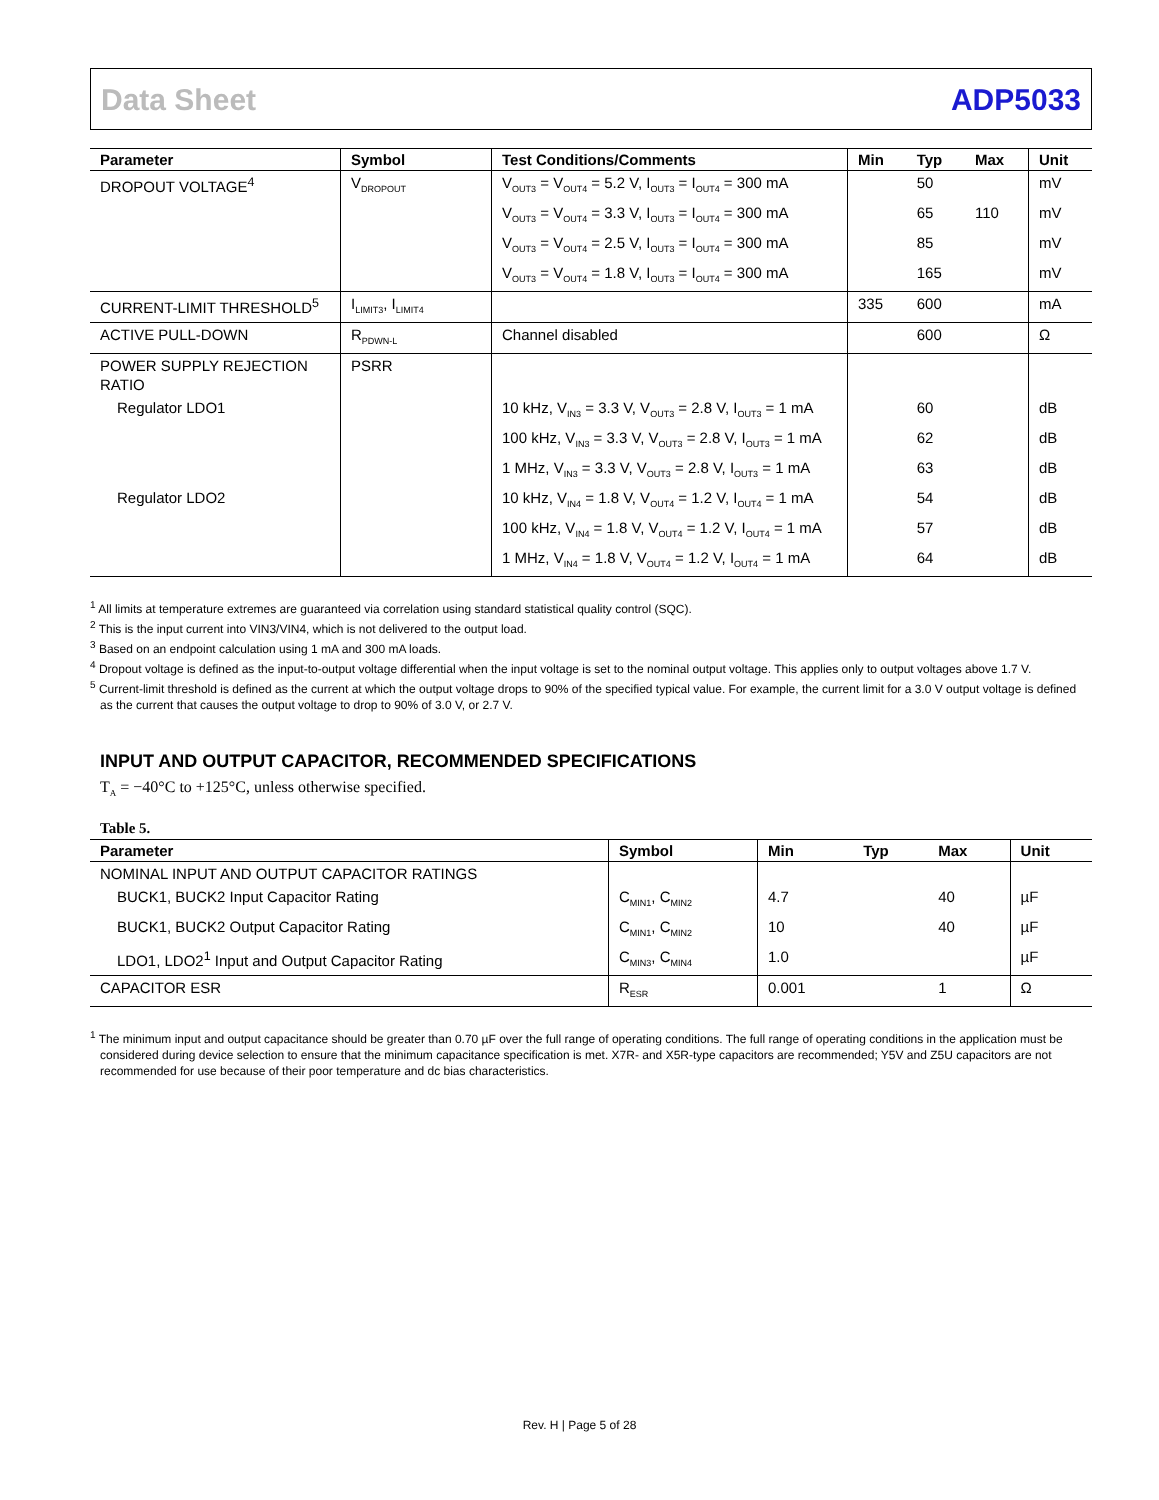Data Sheet ADP5033
| Parameter | Symbol | Test Conditions/Comments | Min | Typ | Max | Unit |
| --- | --- | --- | --- | --- | --- | --- |
| DROPOUT VOLTAGE<sup>4</sup> | V<sub>DROPOUT</sub> | V<sub>OUT3</sub> = V<sub>OUT4</sub> = 5.2 V, I<sub>OUT3</sub> = I<sub>OUT4</sub> = 300 mA | | 50 | | mV |
| | | V<sub>OUT3</sub> = V<sub>OUT4</sub> = 3.3 V, I<sub>OUT3</sub> = I<sub>OUT4</sub> = 300 mA | | 65 | 110 | mV |
| | | V<sub>OUT3</sub> = V<sub>OUT4</sub> = 2.5 V, I<sub>OUT3</sub> = I<sub>OUT4</sub> = 300 mA | | 85 | | mV |
| | | V<sub>OUT3</sub> = V<sub>OUT4</sub> = 1.8 V, I<sub>OUT3</sub> = I<sub>OUT4</sub> = 300 mA | | 165 | | mV |
| CURRENT-LIMIT THRESHOLD<sup>5</sup> | I<sub>LIMIT3</sub>, I<sub>LIMIT4</sub> | | 335 | 600 | | mA |
| ACTIVE PULL-DOWN | R<sub>PDWN-L</sub> | Channel disabled | | 600 | | Ω |
| POWER SUPPLY REJECTION RATIO | PSRR | | | | | |
| Regulator LDO1 | | 10 kHz, V<sub>IN3</sub> = 3.3 V, V<sub>OUT3</sub> = 2.8 V, I<sub>OUT3</sub> = 1 mA | | 60 | | dB |
| | | 100 kHz, V<sub>IN3</sub> = 3.3 V, V<sub>OUT3</sub> = 2.8 V, I<sub>OUT3</sub> = 1 mA | | 62 | | dB |
| | | 1 MHz, V<sub>IN3</sub> = 3.3 V, V<sub>OUT3</sub> = 2.8 V, I<sub>OUT3</sub> = 1 mA | | 63 | | dB |
| Regulator LDO2 | | 10 kHz, V<sub>IN4</sub> = 1.8 V, V<sub>OUT4</sub> = 1.2 V, I<sub>OUT4</sub> = 1 mA | | 54 | | dB |
| | | 100 kHz, V<sub>IN4</sub> = 1.8 V, V<sub>OUT4</sub> = 1.2 V, I<sub>OUT4</sub> = 1 mA | | 57 | | dB |
| | | 1 MHz, V<sub>IN4</sub> = 1.8 V, V<sub>OUT4</sub> = 1.2 V, I<sub>OUT4</sub> = 1 mA | | 64 | | dB |
<sup>1</sup> All limits at temperature extremes are guaranteed via correlation using standard statistical quality control (SQC).
<sup>2</sup> This is the input current into VIN3/VIN4, which is not delivered to the output load.
<sup>3</sup> Based on an endpoint calculation using 1 mA and 300 mA loads.
<sup>4</sup> Dropout voltage is defined as the input-to-output voltage differential when the input voltage is set to the nominal output voltage. This applies only to output voltages above 1.7 V.
<sup>5</sup> Current-limit threshold is defined as the current at which the output voltage drops to 90% of the specified typical value. For example, the current limit for a 3.0 V output voltage is defined as the current that causes the output voltage to drop to 90% of 3.0 V, or 2.7 V.
INPUT AND OUTPUT CAPACITOR, RECOMMENDED SPECIFICATIONS
T<sub>A</sub> = −40°C to +125°C, unless otherwise specified.
Table 5.
| Parameter | Symbol | Min | Typ | Max | Unit |
| --- | --- | --- | --- | --- | --- |
| NOMINAL INPUT AND OUTPUT CAPACITOR RATINGS | | | | | |
| BUCK1, BUCK2 Input Capacitor Rating | C<sub>MIN1</sub>, C<sub>MIN2</sub> | 4.7 | | 40 | µF |
| BUCK1, BUCK2 Output Capacitor Rating | C<sub>MIN1</sub>, C<sub>MIN2</sub> | 10 | | 40 | µF |
| LDO1, LDO2<sup>1</sup> Input and Output Capacitor Rating | C<sub>MIN3</sub>, C<sub>MIN4</sub> | 1.0 | | | µF |
| CAPACITOR ESR | R<sub>ESR</sub> | 0.001 | | 1 | Ω |
<sup>1</sup> The minimum input and output capacitance should be greater than 0.70 µF over the full range of operating conditions. The full range of operating conditions in the application must be considered during device selection to ensure that the minimum capacitance specification is met. X7R- and X5R-type capacitors are recommended; Y5V and Z5U capacitors are not recommended for use because of their poor temperature and dc bias characteristics.
Rev. H | Page 5 of 28